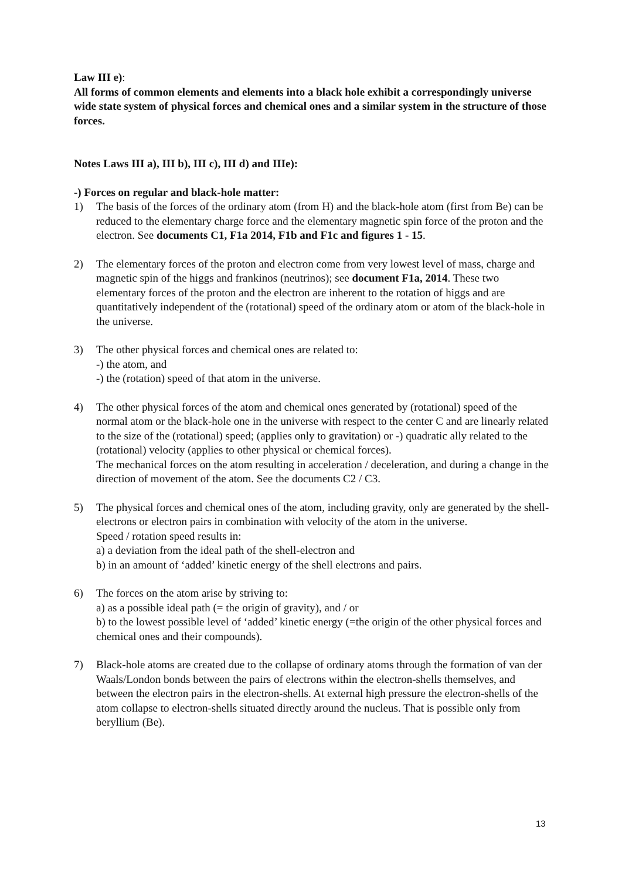Law III e):
All forms of common elements and elements into a black hole exhibit a correspondingly universe wide state system of physical forces and chemical ones and a similar system in the structure of those forces.
Notes Laws III a), III b), III c), III d) and IIIe):
-) Forces on regular and black-hole matter:
1) The basis of the forces of the ordinary atom (from H) and the black-hole atom (first from Be) can be reduced to the elementary charge force and the elementary magnetic spin force of the proton and the electron. See documents C1, F1a 2014, F1b and F1c and figures 1 - 15.
2) The elementary forces of the proton and electron come from very lowest level of mass, charge and magnetic spin of the higgs and frankinos (neutrinos); see document F1a, 2014. These two elementary forces of the proton and the electron are inherent to the rotation of higgs and are quantitatively independent of the (rotational) speed of the ordinary atom or atom of the black-hole in the universe.
3) The other physical forces and chemical ones are related to:
-) the atom, and
-) the (rotation) speed of that atom in the universe.
4) The other physical forces of the atom and chemical ones generated by (rotational) speed of the normal atom or the black-hole one in the universe with respect to the center C and are linearly related to the size of the (rotational) speed; (applies only to gravitation) or -) quadratic ally related to the (rotational) velocity (applies to other physical or chemical forces).
The mechanical forces on the atom resulting in acceleration / deceleration, and during a change in the direction of movement of the atom. See the documents C2 / C3.
5) The physical forces and chemical ones of the atom, including gravity, only are generated by the shell-electrons or electron pairs in combination with velocity of the atom in the universe.
Speed / rotation speed results in:
a) a deviation from the ideal path of the shell-electron and
b) in an amount of ‘added’ kinetic energy of the shell electrons and pairs.
6) The forces on the atom arise by striving to:
a) as a possible ideal path (= the origin of gravity), and / or
b) to the lowest possible level of ‘added’ kinetic energy (=the origin of the other physical forces and chemical ones and their compounds).
7) Black-hole atoms are created due to the collapse of ordinary atoms through the formation of van der Waals/London bonds between the pairs of electrons within the electron-shells themselves, and between the electron pairs in the electron-shells. At external high pressure the electron-shells of the atom collapse to electron-shells situated directly around the nucleus. That is possible only from beryllium (Be).
13